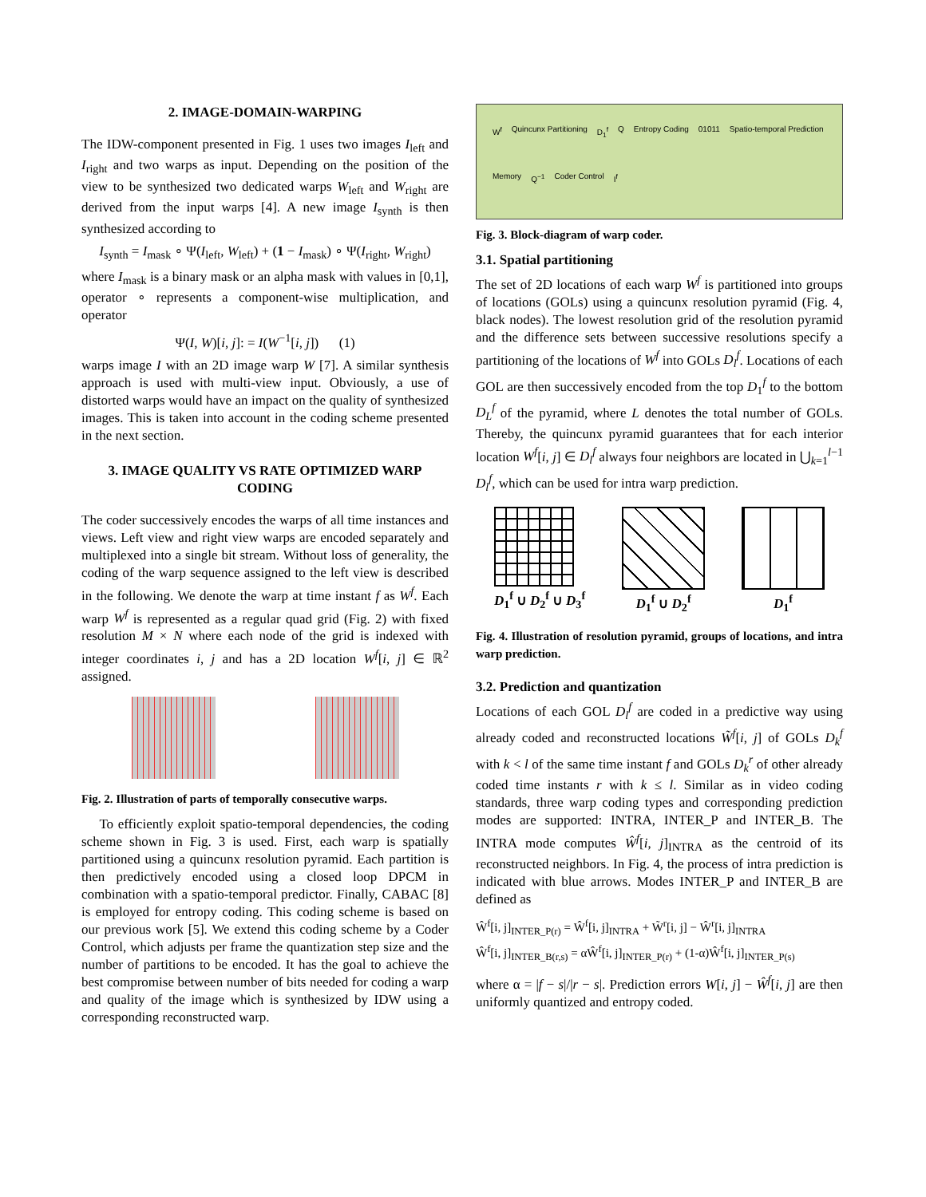2. IMAGE-DOMAIN-WARPING
The IDW-component presented in Fig. 1 uses two images I<sub>left</sub> and I<sub>right</sub> and two warps as input. Depending on the position of the view to be synthesized two dedicated warps W<sub>left</sub> and W<sub>right</sub> are derived from the input warps [4]. A new image I<sub>synth</sub> is then synthesized according to
I<sub>synth</sub> = I<sub>mask</sub> ∘ Ψ(I<sub>left</sub>, W<sub>left</sub>) + (1 − I<sub>mask</sub>) ∘ Ψ(I<sub>right</sub>, W<sub>right</sub>)
where I<sub>mask</sub> is a binary mask or an alpha mask with values in [0,1], operator ∘ represents a component-wise multiplication, and operator
Ψ(I, W)[i, j]: = I(W<sup>−1</sup>[i, j]) (1)
warps image I with an 2D image warp W [7]. A similar synthesis approach is used with multi-view input. Obviously, a use of distorted warps would have an impact on the quality of synthesized images. This is taken into account in the coding scheme presented in the next section.
3. IMAGE QUALITY VS RATE OPTIMIZED WARP CODING
The coder successively encodes the warps of all time instances and views. Left view and right view warps are encoded separately and multiplexed into a single bit stream. Without loss of generality, the coding of the warp sequence assigned to the left view is described in the following. We denote the warp at time instant f as W<sup>f</sup>. Each warp W<sup>f</sup> is represented as a regular quad grid (Fig. 2) with fixed resolution M × N where each node of the grid is indexed with integer coordinates i, j and has a 2D location W<sup>f</sup>[i, j] ∈ ℝ<sup>2</sup> assigned.
Fig. 2. Illustration of parts of temporally consecutive warps.
To efficiently exploit spatio-temporal dependencies, the coding scheme shown in Fig. 3 is used. First, each warp is spatially partitioned using a quincunx resolution pyramid. Each partition is then predictively encoded using a closed loop DPCM in combination with a spatio-temporal predictor. Finally, CABAC [8] is employed for entropy coding. This coding scheme is based on our previous work [5]. We extend this coding scheme by a Coder Control, which adjusts per frame the quantization step size and the number of partitions to be encoded. It has the goal to achieve the best compromise between number of bits needed for coding a warp and quality of the image which is synthesized by IDW using a corresponding reconstructed warp.
W<sup>f</sup> Quincunx Partitioning D<sub>1</sub><sup>f</sup> Q Entropy Coding 01011 Spatio-temporal Prediction Memory Q<sup>−1</sup> Coder Control I<sup>f</sup>
Fig. 3. Block-diagram of warp coder.
3.1. Spatial partitioning
The set of 2D locations of each warp W<sup>f</sup> is partitioned into groups of locations (GOLs) using a quincunx resolution pyramid (Fig. 4, black nodes). The lowest resolution grid of the resolution pyramid and the difference sets between successive resolutions specify a partitioning of the locations of W<sup>f</sup> into GOLs D<sub>l</sub><sup>f</sup>. Locations of each GOL are then successively encoded from the top D<sub>1</sub><sup>f</sup> to the bottom D<sub>L</sub><sup>f</sup> of the pyramid, where L denotes the total number of GOLs. Thereby, the quincunx pyramid guarantees that for each interior location W<sup>f</sup>[i, j] ∈ D<sub>l</sub><sup>f</sup> always four neighbors are located in ⋃<sub>k=1</sub><sup>l−1</sup> D<sub>l</sub><sup>f</sup>, which can be used for intra warp prediction.
D<sub>1</sub><sup>f</sup> ∪ D<sub>2</sub><sup>f</sup> ∪ D<sub>3</sub><sup>f</sup> D<sub>1</sub><sup>f</sup> ∪ D<sub>2</sub><sup>f</sup> D<sub>1</sub><sup>f</sup>
Fig. 4. Illustration of resolution pyramid, groups of locations, and intra warp prediction.
3.2. Prediction and quantization
Locations of each GOL D<sub>l</sub><sup>f</sup> are coded in a predictive way using already coded and reconstructed locations W̃<sup>f</sup>[i, j] of GOLs D<sub>k</sub><sup>f</sup> with k < l of the same time instant f and GOLs D<sub>k</sub><sup>r</sup> of other already coded time instants r with k ≤ l. Similar as in video coding standards, three warp coding types and corresponding prediction modes are supported: INTRA, INTER_P and INTER_B. The INTRA mode computes Ŵ<sup>f</sup>[i, j]<sub>INTRA</sub> as the centroid of its reconstructed neighbors. In Fig. 4, the process of intra prediction is indicated with blue arrows. Modes INTER_P and INTER_B are defined as
Ŵ<sup>f</sup>[i, j]<sub>INTER_P(r)</sub> = Ŵ<sup>f</sup>[i, j]<sub>INTRA</sub> + W̃<sup>r</sup>[i, j] − Ŵ<sup>r</sup>[i, j]<sub>INTRA</sub>
Ŵ<sup>f</sup>[i, j]<sub>INTER_B(r,s)</sub> = αŴ<sup>f</sup>[i, j]<sub>INTER_P(r)</sub> + (1-α)Ŵ<sup>f</sup>[i, j]<sub>INTER_P(s)</sub>
where α = |f − s|/|r − s|. Prediction errors W[i, j] − Ŵ<sup>f</sup>[i, j] are then uniformly quantized and entropy coded.